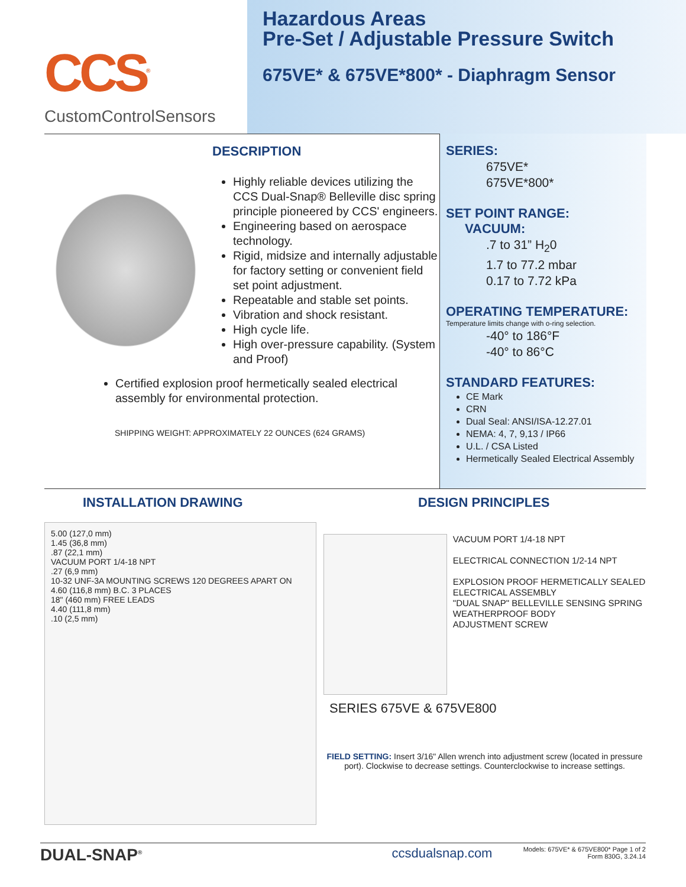CCS<sup>®</sup>
CustomControlSensors
Hazardous Areas
Pre-Set / Adjustable Pressure Switch
675VE* & 675VE*800* - Diaphragm Sensor
DESCRIPTION
Highly reliable devices utilizing the CCS Dual-Snap® Belleville disc spring principle pioneered by CCS' engineers.
Engineering based on aerospace technology.
Rigid, midsize and internally adjustable for factory setting or convenient field set point adjustment.
Repeatable and stable set points.
Vibration and shock resistant.
High cycle life.
High over-pressure capability. (System and Proof)
Certified explosion proof hermetically sealed electrical assembly for environmental protection.
SHIPPING WEIGHT: APPROXIMATELY 22 OUNCES (624 GRAMS)
SERIES:
675VE*
675VE*800*
SET POINT RANGE:
VACUUM:
.7 to 31” H<sub>2</sub>0
1.7 to 77.2 mbar
0.17 to 7.72 kPa
OPERATING TEMPERATURE:
Temperature limits change with o-ring selection.
-40° to 186°F
-40° to 86°C
STANDARD FEATURES:
CE Mark
CRN
Dual Seal: ANSI/ISA-12.27.01
NEMA: 4, 7, 9,13 / IP66
U.L. / CSA Listed
Hermetically Sealed Electrical Assembly
INSTALLATION DRAWING
5.00 (127,0 mm)
1.45 (36,8 mm)
.87 (22,1 mm)
VACUUM PORT 1/4-18 NPT
.27 (6,9 mm)
10-32 UNF-3A MOUNTING SCREWS 120 DEGREES APART ON 4.60 (116,8 mm) B.C. 3 PLACES
18" (460 mm) FREE LEADS
4.40 (111,8 mm)
.10 (2,5 mm)
DESIGN PRINCIPLES
VACUUM PORT 1/4-18 NPT
ELECTRICAL CONNECTION 1/2-14 NPT
EXPLOSION PROOF HERMETICALLY SEALED ELECTRICAL ASSEMBLY
"DUAL SNAP" BELLEVILLE SENSING SPRING
WEATHERPROOF BODY
ADJUSTMENT SCREW
SERIES 675VE & 675VE800
FIELD SETTING: Insert 3/16" Allen wrench into adjustment screw (located in pressure port). Clockwise to decrease settings. Counterclockwise to increase settings.
DUAL-SNAP<sup>®</sup> ccsdualsnap.com Models: 675VE* & 675VE800* Page 1 of 2
Form 830G, 3.24.14